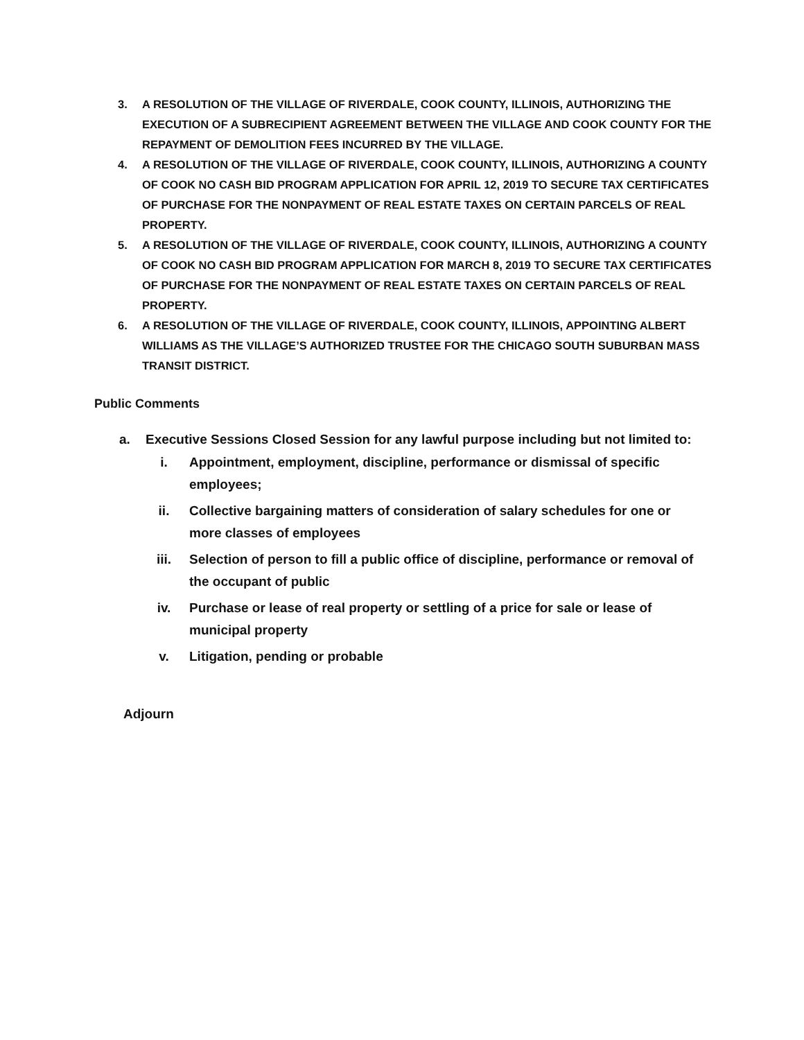3. A RESOLUTION OF THE VILLAGE OF RIVERDALE, COOK COUNTY, ILLINOIS, AUTHORIZING THE EXECUTION OF A SUBRECIPIENT AGREEMENT BETWEEN THE VILLAGE AND COOK COUNTY FOR THE REPAYMENT OF DEMOLITION FEES INCURRED BY THE VILLAGE.
4. A RESOLUTION OF THE VILLAGE OF RIVERDALE, COOK COUNTY, ILLINOIS, AUTHORIZING A COUNTY OF COOK NO CASH BID PROGRAM APPLICATION FOR APRIL 12, 2019 TO SECURE TAX CERTIFICATES OF PURCHASE FOR THE NONPAYMENT OF REAL ESTATE TAXES ON CERTAIN PARCELS OF REAL PROPERTY.
5. A RESOLUTION OF THE VILLAGE OF RIVERDALE, COOK COUNTY, ILLINOIS, AUTHORIZING A COUNTY OF COOK NO CASH BID PROGRAM APPLICATION FOR MARCH 8, 2019 TO SECURE TAX CERTIFICATES OF PURCHASE FOR THE NONPAYMENT OF REAL ESTATE TAXES ON CERTAIN PARCELS OF REAL PROPERTY.
6. A RESOLUTION OF THE VILLAGE OF RIVERDALE, COOK COUNTY, ILLINOIS, APPOINTING ALBERT WILLIAMS AS THE VILLAGE’S AUTHORIZED TRUSTEE FOR THE CHICAGO SOUTH SUBURBAN MASS TRANSIT DISTRICT.
Public Comments
a. Executive Sessions Closed Session for any lawful purpose including but not limited to:
i. Appointment, employment, discipline, performance or dismissal of specific employees;
ii. Collective bargaining matters of consideration of salary schedules for one or more classes of employees
iii. Selection of person to fill a public office of discipline, performance or removal of the occupant of public
iv. Purchase or lease of real property or settling of a price for sale or lease of municipal property
v. Litigation, pending or probable
Adjourn